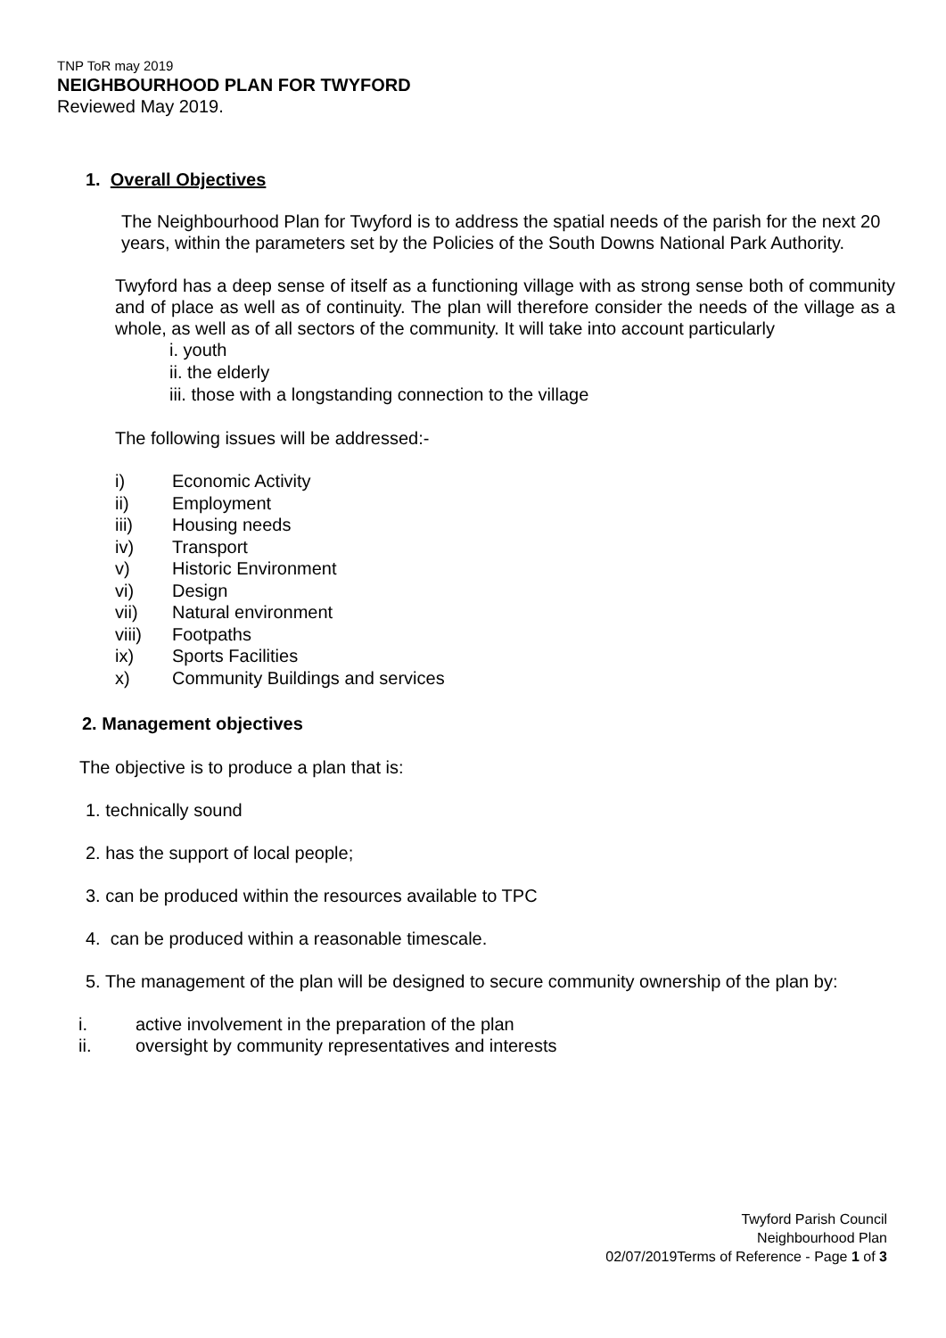TNP ToR may 2019
NEIGHBOURHOOD PLAN FOR TWYFORD
Reviewed May 2019.
1. Overall Objectives
The Neighbourhood Plan for Twyford is to address the spatial needs of the parish for the next 20 years, within the parameters set by the Policies of the South Downs National Park Authority.
Twyford has a deep sense of itself as a functioning village with as strong sense both of community and of place as well as of continuity. The plan will therefore consider the needs of the village as a whole, as well as of all sectors of the community. It will take into account particularly
i. youth
ii. the elderly
iii. those with a longstanding connection to the village
The following issues will be addressed:-
i) Economic Activity
ii) Employment
iii) Housing needs
iv) Transport
v) Historic Environment
vi) Design
vii) Natural environment
viii) Footpaths
ix) Sports Facilities
x) Community Buildings and services
2. Management objectives
The objective is to produce a plan that is:
1. technically sound
2. has the support of local people;
3. can be produced within the resources available to TPC
4. can be produced within a reasonable timescale.
5. The management of the plan will be designed to secure community ownership of the plan by:
i. active involvement in the preparation of the plan
ii. oversight by community representatives and interests
Twyford Parish Council
Neighbourhood Plan
02/07/2019Terms of Reference - Page 1 of 3